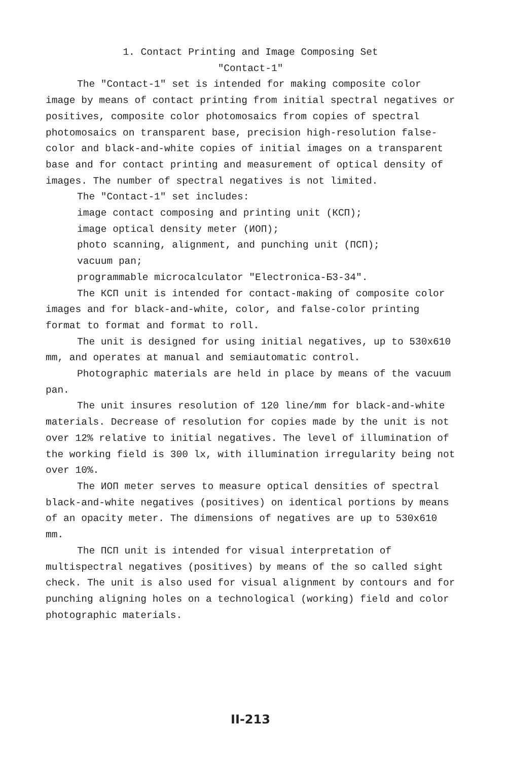1. Contact Printing and Image Composing Set
"Contact-1"
The "Contact-1" set is intended for making composite color image by means of contact printing from initial spectral negatives or positives, composite color photomosaics from copies of spectral photomosaics on transparent base, precision high-resolution false-color and black-and-white copies of initial images on a transparent base and for contact printing and measurement of optical density of images. The number of spectral negatives is not limited.
The "Contact-1" set includes:
image contact composing and printing unit (КСП);
image optical density meter (ИОП);
photo scanning, alignment, and punching unit (ПСП);
vacuum pan;
programmable microcalculator "Electronica-Б3-34".
The КСП unit is intended for contact-making of composite color images and for black-and-white, color, and false-color printing format to format and format to roll.
The unit is designed for using initial negatives, up to 530x610 mm, and operates at manual and semiautomatic control.
Photographic materials are held in place by means of the vacuum pan.
The unit insures resolution of 120 line/mm for black-and-white materials. Decrease of resolution for copies made by the unit is not over 12% relative to initial negatives. The level of illumination of the working field is 300 lx, with illumination irregularity being not over 10%.
The ИОП meter serves to measure optical densities of spectral black-and-white negatives (positives) on identical portions by means of an opacity meter. The dimensions of negatives are up to 530x610 mm.
The ПСП unit is intended for visual interpretation of multispectral negatives (positives) by means of the so called sight check. The unit is also used for visual alignment by contours and for punching aligning holes on a technological (working) field and color photographic materials.
II-213